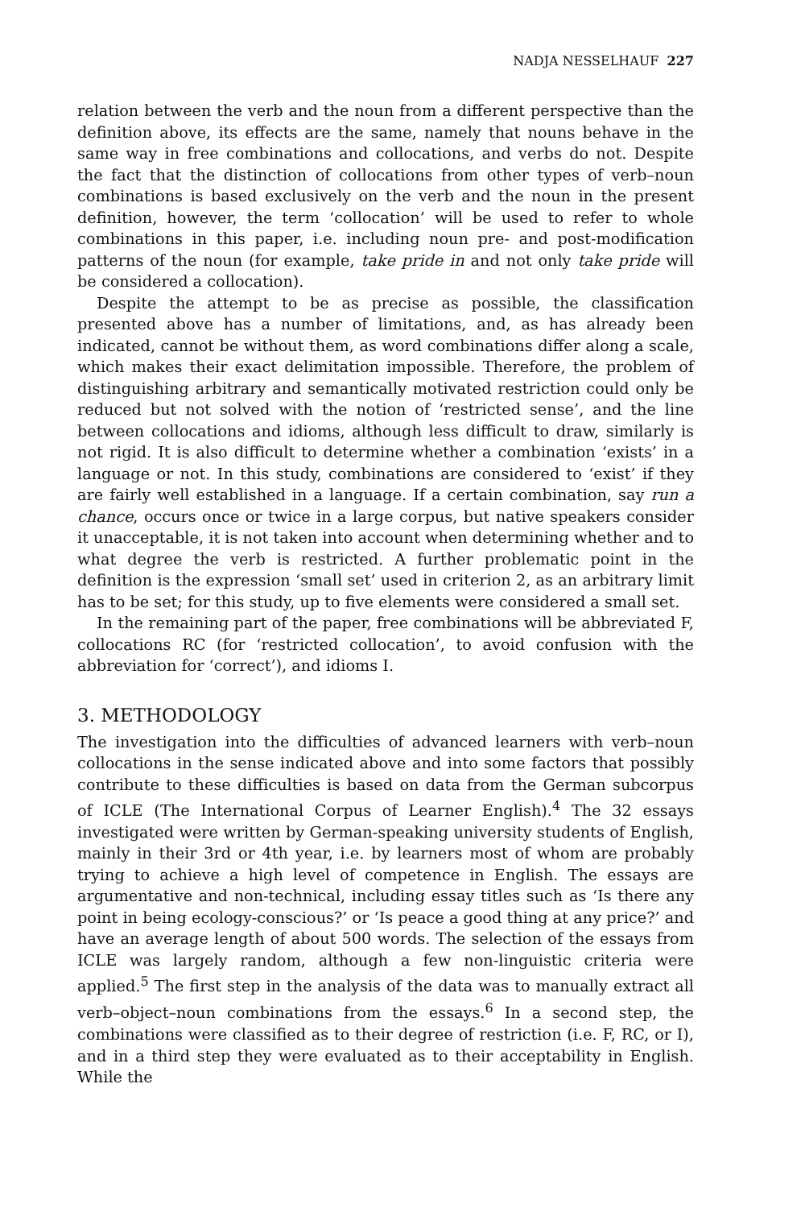NADJA NESSELHAUF 227
relation between the verb and the noun from a different perspective than the definition above, its effects are the same, namely that nouns behave in the same way in free combinations and collocations, and verbs do not. Despite the fact that the distinction of collocations from other types of verb–noun combinations is based exclusively on the verb and the noun in the present definition, however, the term ‘collocation’ will be used to refer to whole combinations in this paper, i.e. including noun pre- and post-modification patterns of the noun (for example, take pride in and not only take pride will be considered a collocation).
Despite the attempt to be as precise as possible, the classification presented above has a number of limitations, and, as has already been indicated, cannot be without them, as word combinations differ along a scale, which makes their exact delimitation impossible. Therefore, the problem of distinguishing arbitrary and semantically motivated restriction could only be reduced but not solved with the notion of ‘restricted sense’, and the line between collocations and idioms, although less difficult to draw, similarly is not rigid. It is also difficult to determine whether a combination ‘exists’ in a language or not. In this study, combinations are considered to ‘exist’ if they are fairly well established in a language. If a certain combination, say run a chance, occurs once or twice in a large corpus, but native speakers consider it unacceptable, it is not taken into account when determining whether and to what degree the verb is restricted. A further problematic point in the definition is the expression ‘small set’ used in criterion 2, as an arbitrary limit has to be set; for this study, up to five elements were considered a small set.
In the remaining part of the paper, free combinations will be abbreviated F, collocations RC (for ‘restricted collocation’, to avoid confusion with the abbreviation for ‘correct’), and idioms I.
3. METHODOLOGY
The investigation into the difficulties of advanced learners with verb–noun collocations in the sense indicated above and into some factors that possibly contribute to these difficulties is based on data from the German subcorpus of ICLE (The International Corpus of Learner English).<sup>4</sup> The 32 essays investigated were written by German-speaking university students of English, mainly in their 3rd or 4th year, i.e. by learners most of whom are probably trying to achieve a high level of competence in English. The essays are argumentative and non-technical, including essay titles such as ‘Is there any point in being ecology-conscious?’ or ‘Is peace a good thing at any price?’ and have an average length of about 500 words. The selection of the essays from ICLE was largely random, although a few non-linguistic criteria were applied.<sup>5</sup> The first step in the analysis of the data was to manually extract all verb–object–noun combinations from the essays.<sup>6</sup> In a second step, the combinations were classified as to their degree of restriction (i.e. F, RC, or I), and in a third step they were evaluated as to their acceptability in English. While the